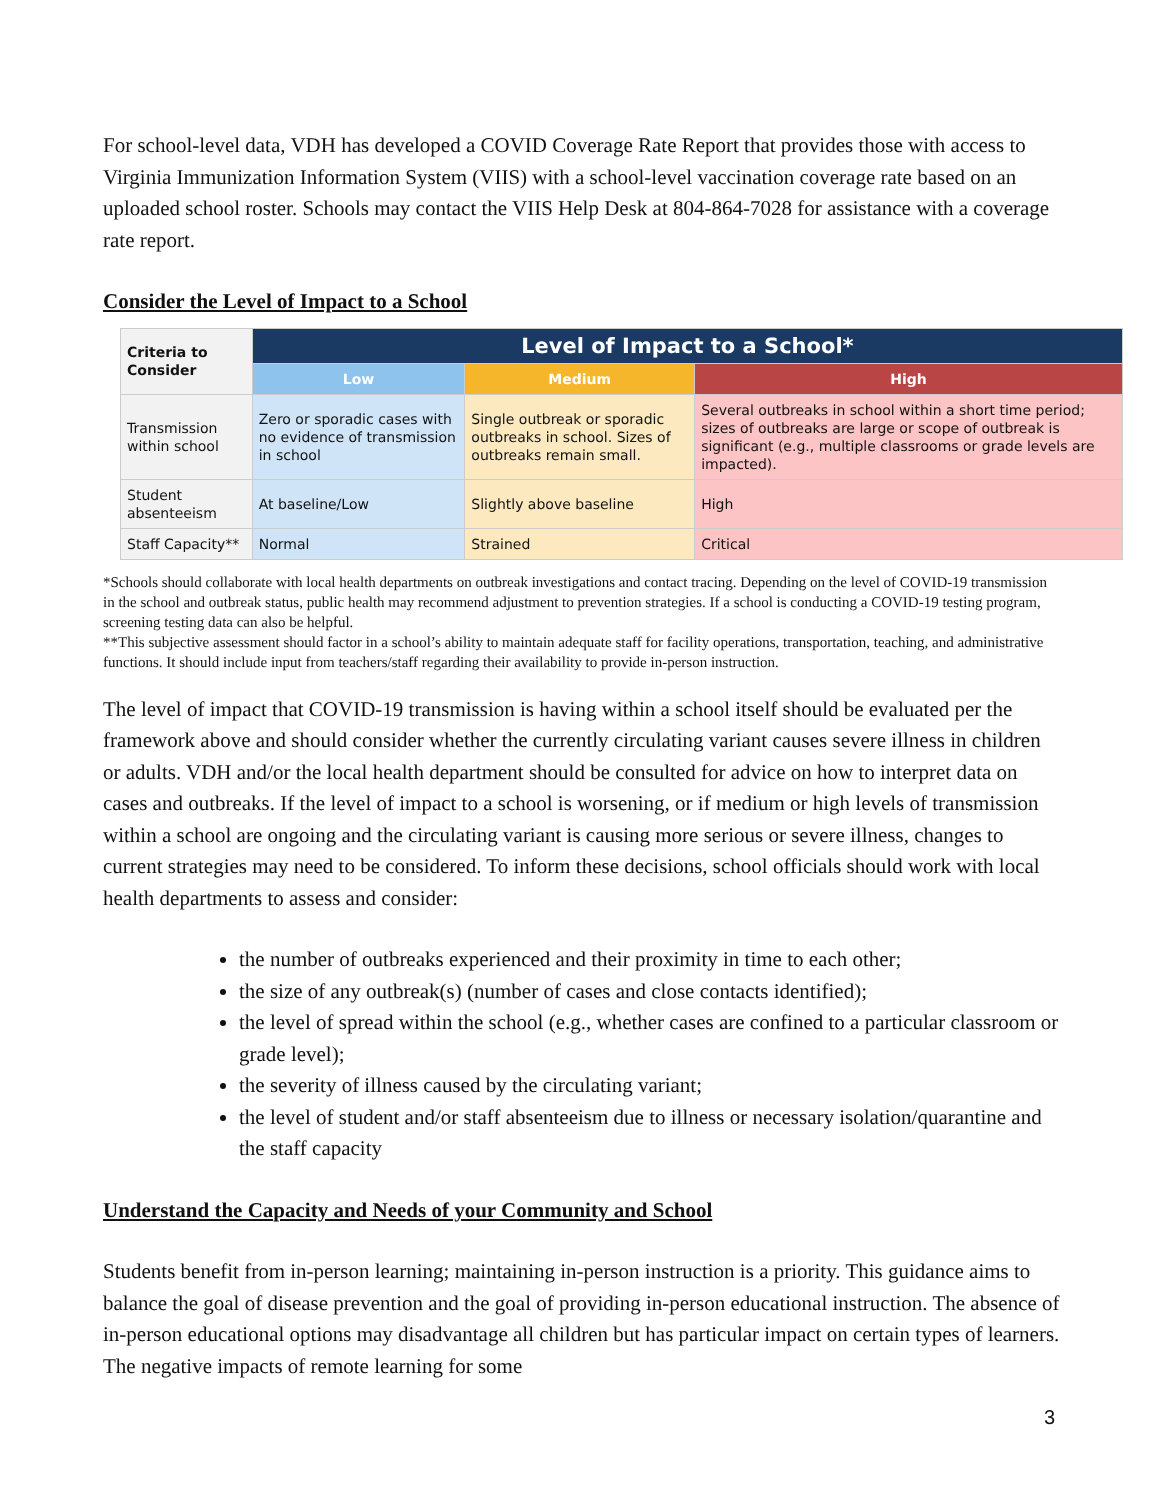For school-level data, VDH has developed a COVID Coverage Rate Report that provides those with access to Virginia Immunization Information System (VIIS) with a school-level vaccination coverage rate based on an uploaded school roster. Schools may contact the VIIS Help Desk at 804-864-7028 for assistance with a coverage rate report.
Consider the Level of Impact to a School
| Criteria to Consider | Level of Impact to a School* | | |
| --- | --- | --- | --- |
| | Low | Medium | High |
| Transmission within school | Zero or sporadic cases with no evidence of transmission in school | Single outbreak or sporadic outbreaks in school. Sizes of outbreaks remain small. | Several outbreaks in school within a short time period; sizes of outbreaks are large or scope of outbreak is significant (e.g., multiple classrooms or grade levels are impacted). |
| Student absenteeism | At baseline/Low | Slightly above baseline | High |
| Staff Capacity** | Normal | Strained | Critical |
*Schools should collaborate with local health departments on outbreak investigations and contact tracing. Depending on the level of COVID-19 transmission in the school and outbreak status, public health may recommend adjustment to prevention strategies. If a school is conducting a COVID-19 testing program, screening testing data can also be helpful.
**This subjective assessment should factor in a school’s ability to maintain adequate staff for facility operations, transportation, teaching, and administrative functions. It should include input from teachers/staff regarding their availability to provide in-person instruction.
The level of impact that COVID-19 transmission is having within a school itself should be evaluated per the framework above and should consider whether the currently circulating variant causes severe illness in children or adults. VDH and/or the local health department should be consulted for advice on how to interpret data on cases and outbreaks. If the level of impact to a school is worsening, or if medium or high levels of transmission within a school are ongoing and the circulating variant is causing more serious or severe illness, changes to current strategies may need to be considered. To inform these decisions, school officials should work with local health departments to assess and consider:
the number of outbreaks experienced and their proximity in time to each other;
the size of any outbreak(s) (number of cases and close contacts identified);
the level of spread within the school (e.g., whether cases are confined to a particular classroom or grade level);
the severity of illness caused by the circulating variant;
the level of student and/or staff absenteeism due to illness or necessary isolation/quarantine and the staff capacity
Understand the Capacity and Needs of your Community and School
Students benefit from in-person learning; maintaining in-person instruction is a priority. This guidance aims to balance the goal of disease prevention and the goal of providing in-person educational instruction. The absence of in-person educational options may disadvantage all children but has particular impact on certain types of learners. The negative impacts of remote learning for some
3